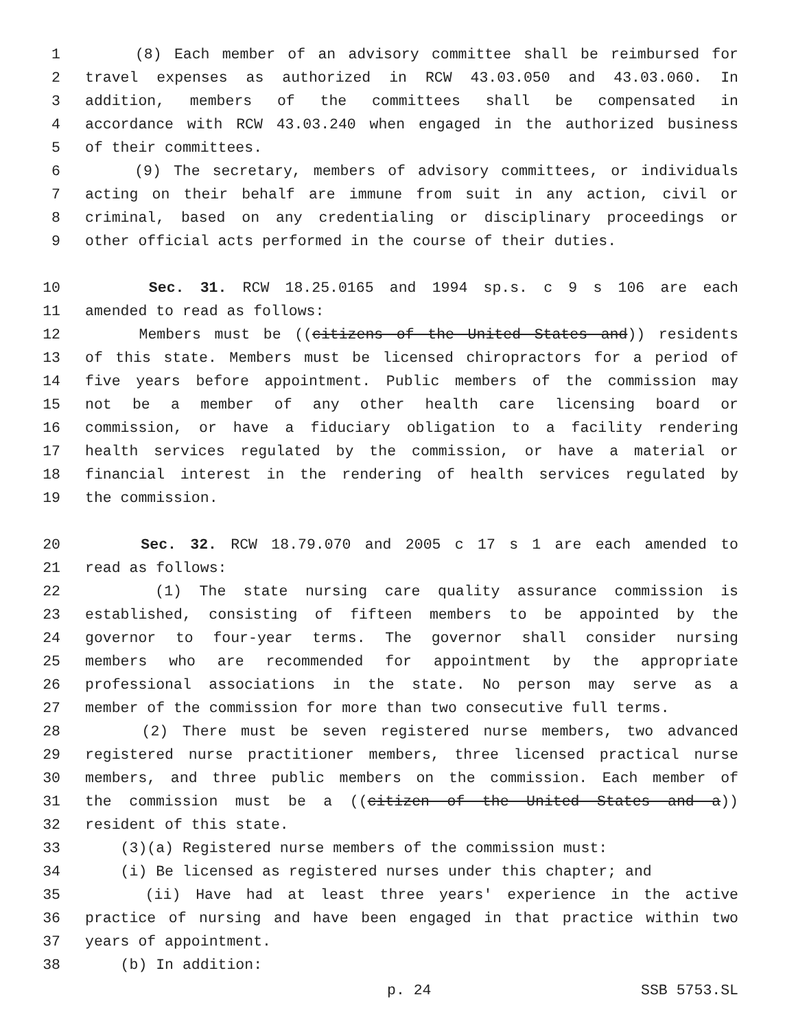1 (8) Each member of an advisory committee shall be reimbursed for
2 travel expenses as authorized in RCW 43.03.050 and 43.03.060. In
3 addition, members of the committees shall be compensated in
4 accordance with RCW 43.03.240 when engaged in the authorized business
5 of their committees.
6 (9) The secretary, members of advisory committees, or individuals
7 acting on their behalf are immune from suit in any action, civil or
8 criminal, based on any credentialing or disciplinary proceedings or
9 other official acts performed in the course of their duties.
10 Sec. 31. RCW 18.25.0165 and 1994 sp.s. c 9 s 106 are each
11 amended to read as follows:
12 Members must be ((citizens of the United States and)) residents
13 of this state. Members must be licensed chiropractors for a period of
14 five years before appointment. Public members of the commission may
15 not be a member of any other health care licensing board or
16 commission, or have a fiduciary obligation to a facility rendering
17 health services regulated by the commission, or have a material or
18 financial interest in the rendering of health services regulated by
19 the commission.
20 Sec. 32. RCW 18.79.070 and 2005 c 17 s 1 are each amended to
21 read as follows:
22 (1) The state nursing care quality assurance commission is
23 established, consisting of fifteen members to be appointed by the
24 governor to four-year terms. The governor shall consider nursing
25 members who are recommended for appointment by the appropriate
26 professional associations in the state. No person may serve as a
27 member of the commission for more than two consecutive full terms.
28 (2) There must be seven registered nurse members, two advanced
29 registered nurse practitioner members, three licensed practical nurse
30 members, and three public members on the commission. Each member of
31 the commission must be a ((citizen of the United States and a))
32 resident of this state.
33 (3)(a) Registered nurse members of the commission must:
34 (i) Be licensed as registered nurses under this chapter; and
35 (ii) Have had at least three years' experience in the active
36 practice of nursing and have been engaged in that practice within two
37 years of appointment.
38 (b) In addition:
p. 24 SSB 5753.SL